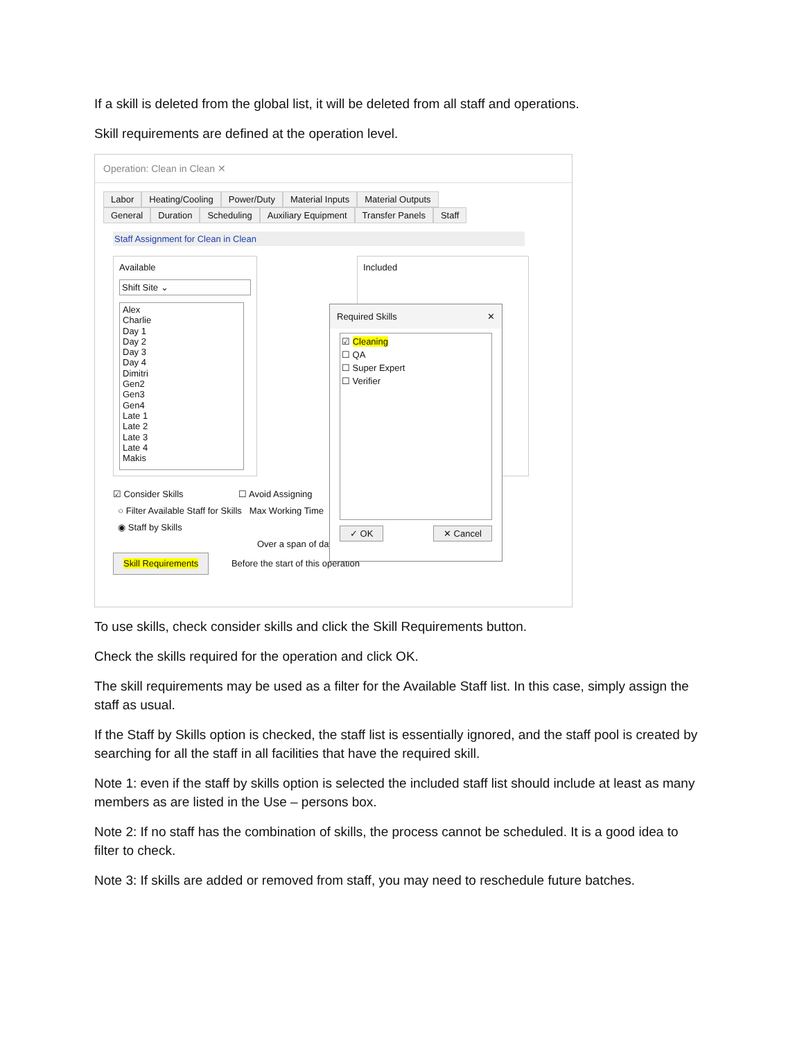If a skill is deleted from the global list, it will be deleted from all staff and operations.
Skill requirements are defined at the operation level.
Operation: Clean in Clean ✕
Labor Heating/Cooling Power/Duty Material Inputs Material Outputs
General Duration Scheduling Auxiliary Equipment Transfer Panels Staff
Staff Assignment for Clean in Clean
Available
Shift Site ⌄
Alex
Charlie
Day 1
Day 2
Day 3
Day 4
Dimitri
Gen2
Gen3
Gen4
Late 1
Late 2
Late 3
Late 4
Makis
Included
☑ Consider Skills ☐ Avoid Assigning
○ Filter Available Staff for Skills Max Working Time
◉ Staff by Skills
Over a span of day
Skill Requirements Before the start of this operation
Required Skills ✕
☑ Cleaning
☐ QA
☐ Super Expert
☐ Verifier
✓ OK ✕ Cancel
To use skills, check consider skills and click the Skill Requirements button.
Check the skills required for the operation and click OK.
The skill requirements may be used as a filter for the Available Staff list. In this case, simply assign the staff as usual.
If the Staff by Skills option is checked, the staff list is essentially ignored, and the staff pool is created by searching for all the staff in all facilities that have the required skill.
Note 1: even if the staff by skills option is selected the included staff list should include at least as many members as are listed in the Use – persons box.
Note 2: If no staff has the combination of skills, the process cannot be scheduled. It is a good idea to filter to check.
Note 3: If skills are added or removed from staff, you may need to reschedule future batches.